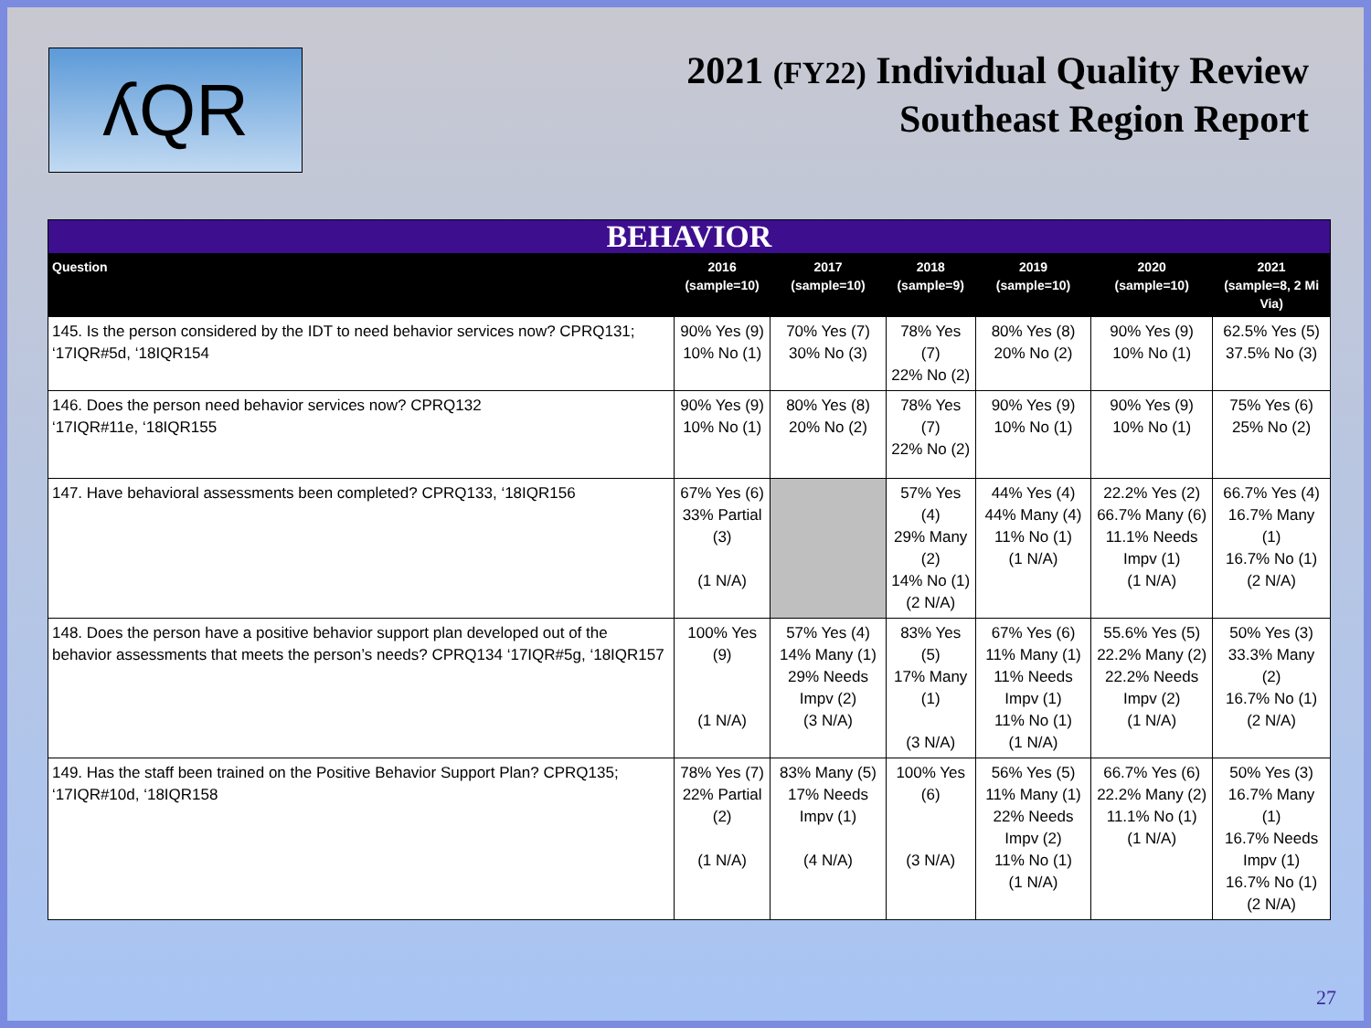ʎQR
2021 (FY22) Individual Quality Review
Southeast Region Report
| BEHAVIOR | | | | | | |
| --- | --- | --- | --- | --- | --- | --- |
| Question | 2016 (sample=10) | 2017 (sample=10) | 2018 (sample=9) | 2019 (sample=10) | 2020 (sample=10) | 2021 (sample=8, 2 Mi Via) |
| 145. Is the person considered by the IDT to need behavior services now? CPRQ131; ‘17IQR#5d, ‘18IQR154 | 90% Yes (9) 10% No (1) | 70% Yes (7) 30% No (3) | 78% Yes (7) 22% No (2) | 80% Yes (8) 20% No (2) | 90% Yes (9) 10% No (1) | 62.5% Yes (5) 37.5% No (3) |
| 146. Does the person need behavior services now? CPRQ132 ‘17IQR#11e, ‘18IQR155 | 90% Yes (9) 10% No (1) | 80% Yes (8) 20% No (2) | 78% Yes (7) 22% No (2) | 90% Yes (9) 10% No (1) | 90% Yes (9) 10% No (1) | 75% Yes (6) 25% No (2) |
| 147. Have behavioral assessments been completed? CPRQ133, ‘18IQR156 | 67% Yes (6) 33% Partial (3) (1 N/A) | | 57% Yes (4) 29% Many (2) 14% No (1) (2 N/A) | 44% Yes (4) 44% Many (4) 11% No (1) (1 N/A) | 22.2% Yes (2) 66.7% Many (6) 11.1% Needs Impv (1) (1 N/A) | 66.7% Yes (4) 16.7% Many (1) 16.7% No (1) (2 N/A) |
| 148. Does the person have a positive behavior support plan developed out of the behavior assessments that meets the person’s needs? CPRQ134 ‘17IQR#5g, ‘18IQR157 | 100% Yes (9) (1 N/A) | 57% Yes (4) 14% Many (1) 29% Needs Impv (2) (3 N/A) | 83% Yes (5) 17% Many (1) (3 N/A) | 67% Yes (6) 11% Many (1) 11% Needs Impv (1) 11% No (1) (1 N/A) | 55.6% Yes (5) 22.2% Many (2) 22.2% Needs Impv (2) (1 N/A) | 50% Yes (3) 33.3% Many (2) 16.7% No (1) (2 N/A) |
| 149. Has the staff been trained on the Positive Behavior Support Plan? CPRQ135; ‘17IQR#10d, ‘18IQR158 | 78% Yes (7) 22% Partial (2) (1 N/A) | 83% Many (5) 17% Needs Impv (1) (4 N/A) | 100% Yes (6) (3 N/A) | 56% Yes (5) 11% Many (1) 22% Needs Impv (2) 11% No (1) (1 N/A) | 66.7% Yes (6) 22.2% Many (2) 11.1% No (1) (1 N/A) | 50% Yes (3) 16.7% Many (1) 16.7% Needs Impv (1) 16.7% No (1) (2 N/A) |
27